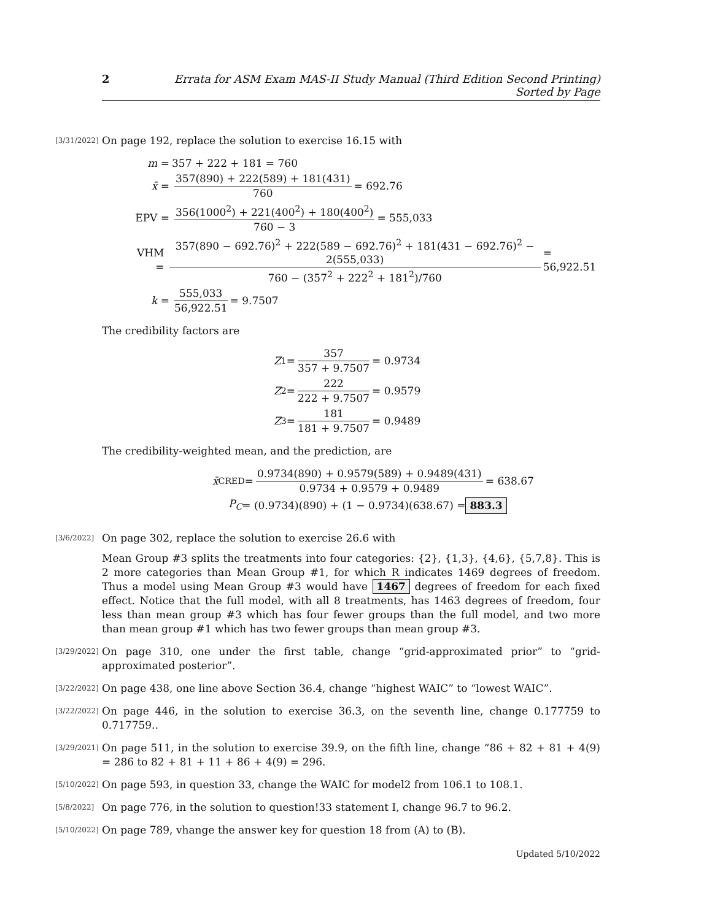2 Errata for ASM Exam MAS-II Study Manual (Third Edition Second Printing) Sorted by Page
[3/31/2022]
On page 192, replace the solution to exercise 16.15 with
m = 357 + 222 + 181 = 760
x̄ = 357(890) + 222(589) + 181(431) 760 = 692.76
EPV = 356(1000<sup>2</sup>) + 221(400<sup>2</sup>) + 180(400<sup>2</sup>) 760 − 3 = 555,033
VHM = 357(890 − 692.76)<sup>2</sup> + 222(589 − 692.76)<sup>2</sup> + 181(431 − 692.76)<sup>2</sup> − 2(555,033) 760 − (357<sup>2</sup> + 222<sup>2</sup> + 181<sup>2</sup>)/760 = 56,922.51
k = 555,033 56,922.51 = 9.7507
The credibility factors are
Z<sub>1</sub> = 357 357 + 9.7507 = 0.9734
Z<sub>2</sub> = 222 222 + 9.7507 = 0.9579
Z<sub>3</sub> = 181 181 + 9.7507 = 0.9489
The credibility-weighted mean, and the prediction, are
x̄<sup>CRED</sup> = 0.9734(890) + 0.9579(589) + 0.9489(431) 0.9734 + 0.9579 + 0.9489 = 638.67
P<sub>C</sub> = (0.9734)(890) + (1 − 0.9734)(638.67) = 883.3
[3/6/2022]
On page 302, replace the solution to exercise 26.6 with
Mean Group #3 splits the treatments into four categories: {2}, {1,3}, {4,6}, {5,7,8}. This is 2 more categories than Mean Group #1, for which R indicates 1469 degrees of freedom. Thus a model using Mean Group #3 would have 1467 degrees of freedom for each fixed effect. Notice that the full model, with all 8 treatments, has 1463 degrees of freedom, four less than mean group #3 which has four fewer groups than the full model, and two more than mean group #1 which has two fewer groups than mean group #3.
[3/29/2022]
On page 310, one under the first table, change “grid-approximated prior” to “grid-approximated posterior”.
[3/22/2022]
On page 438, one line above Section 36.4, change “highest WAIC” to “lowest WAIC”.
[3/22/2022]
On page 446, in the solution to exercise 36.3, on the seventh line, change 0.177759 to 0.717759..
[3/29/2021]
On page 511, in the solution to exercise 39.9, on the fifth line, change “86 + 82 + 81 + 4(9) = 286 to 82 + 81 + 11 + 86 + 4(9) = 296.
[5/10/2022]
On page 593, in question 33, change the WAIC for model2 from 106.1 to 108.1.
[5/8/2022]
On page 776, in the solution to question!33 statement I, change 96.7 to 96.2.
[5/10/2022]
On page 789, vhange the answer key for question 18 from (A) to (B).
Updated 5/10/2022